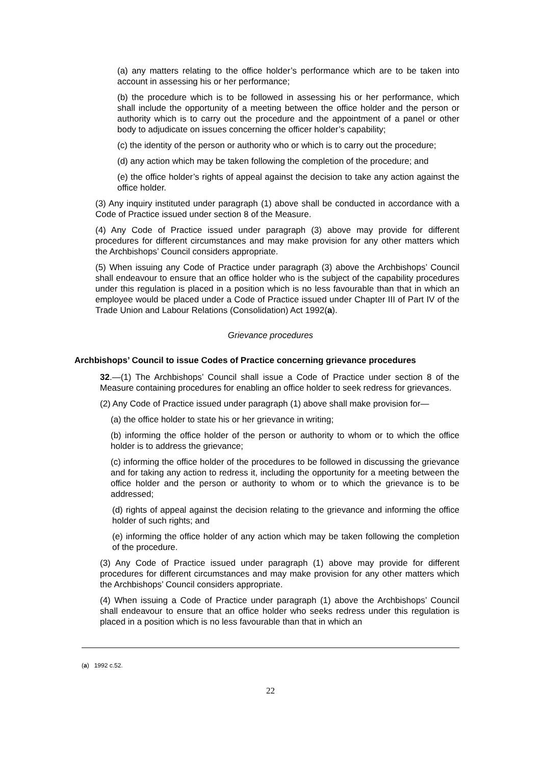(a) any matters relating to the office holder’s performance which are to be taken into account in assessing his or her performance;
(b) the procedure which is to be followed in assessing his or her performance, which shall include the opportunity of a meeting between the office holder and the person or authority which is to carry out the procedure and the appointment of a panel or other body to adjudicate on issues concerning the officer holder’s capability;
(c) the identity of the person or authority who or which is to carry out the procedure;
(d) any action which may be taken following the completion of the procedure; and
(e) the office holder’s rights of appeal against the decision to take any action against the office holder.
(3) Any inquiry instituted under paragraph (1) above shall be conducted in accordance with a Code of Practice issued under section 8 of the Measure.
(4) Any Code of Practice issued under paragraph (3) above may provide for different procedures for different circumstances and may make provision for any other matters which the Archbishops’ Council considers appropriate.
(5) When issuing any Code of Practice under paragraph (3) above the Archbishops’ Council shall endeavour to ensure that an office holder who is the subject of the capability procedures under this regulation is placed in a position which is no less favourable than that in which an employee would be placed under a Code of Practice issued under Chapter III of Part IV of the Trade Union and Labour Relations (Consolidation) Act 1992(a).
Grievance procedures
Archbishops’ Council to issue Codes of Practice concerning grievance procedures
32.—(1) The Archbishops’ Council shall issue a Code of Practice under section 8 of the Measure containing procedures for enabling an office holder to seek redress for grievances.
(2) Any Code of Practice issued under paragraph (1) above shall make provision for—
(a) the office holder to state his or her grievance in writing;
(b) informing the office holder of the person or authority to whom or to which the office holder is to address the grievance;
(c) informing the office holder of the procedures to be followed in discussing the grievance and for taking any action to redress it, including the opportunity for a meeting between the office holder and the person or authority to whom or to which the grievance is to be addressed;
(d) rights of appeal against the decision relating to the grievance and informing the office holder of such rights; and
(e) informing the office holder of any action which may be taken following the completion of the procedure.
(3) Any Code of Practice issued under paragraph (1) above may provide for different procedures for different circumstances and may make provision for any other matters which the Archbishops’ Council considers appropriate.
(4) When issuing a Code of Practice under paragraph (1) above the Archbishops’ Council shall endeavour to ensure that an office holder who seeks redress under this regulation is placed in a position which is no less favourable than that in which an
(a) 1992 c.52.
22